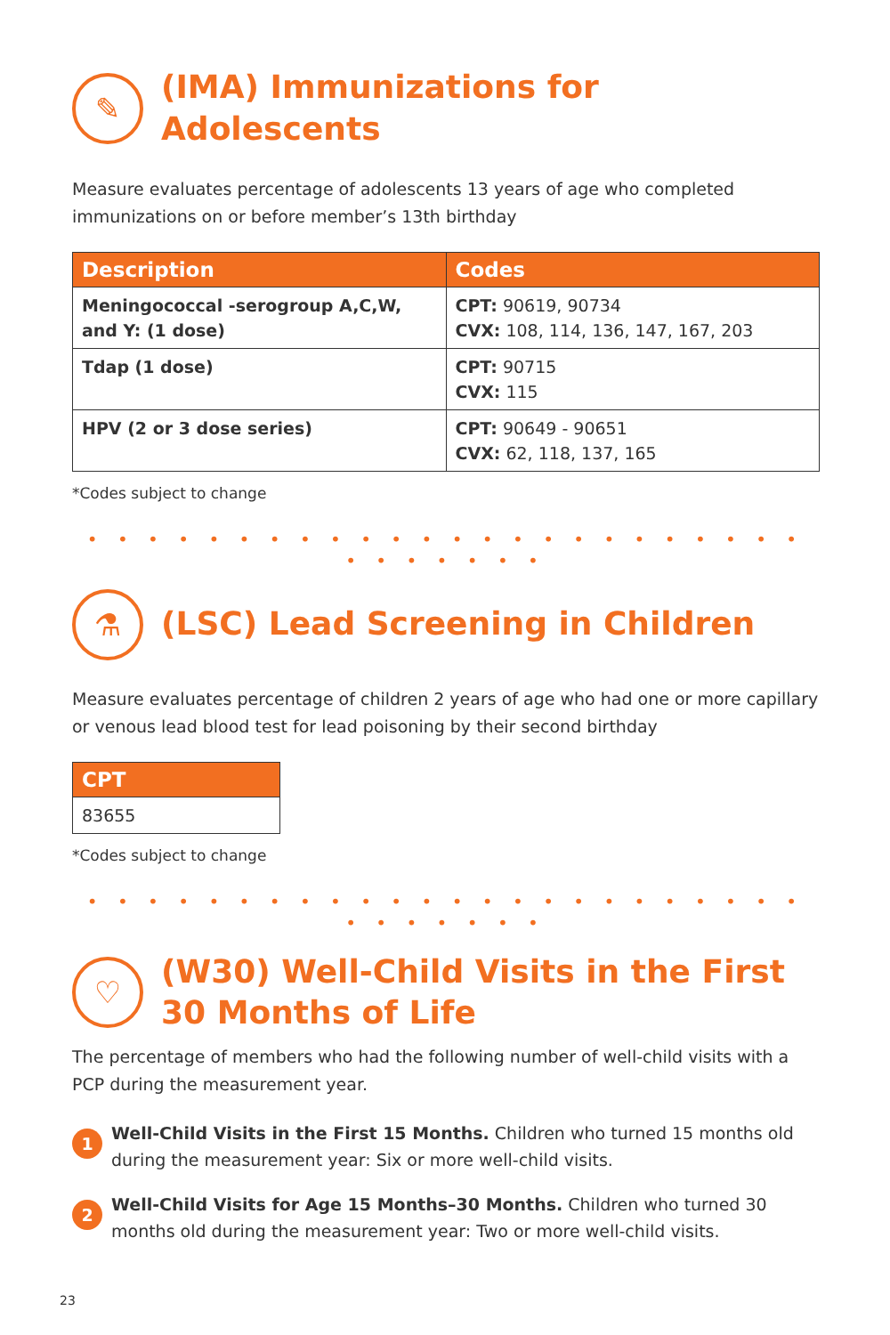✎
(IMA) Immunizations for Adolescents
Measure evaluates percentage of adolescents 13 years of age who completed immunizations on or before member’s 13th birthday
| Description | Codes |
| --- | --- |
| Meningococcal -serogroup A,C,W, and Y: (1 dose) | CPT: 90619, 90734 CVX: 108, 114, 136, 147, 167, 203 |
| Tdap (1 dose) | CPT: 90715 CVX: 115 |
| HPV (2 or 3 dose series) | CPT: 90649 - 90651 CVX: 62, 118, 137, 165 |
*Codes subject to change
• • • • • • • • • • • • • • • • • • • • • • • • • • • • • • •
⚗
(LSC) Lead Screening in Children
Measure evaluates percentage of children 2 years of age who had one or more capillary or venous lead blood test for lead poisoning by their second birthday
| CPT |
| --- |
| 83655 |
*Codes subject to change
• • • • • • • • • • • • • • • • • • • • • • • • • • • • • • •
♡
(W30) Well-Child Visits in the First
30 Months of Life
The percentage of members who had the following number of well-child visits with a PCP during the measurement year.
1
Well-Child Visits in the First 15 Months. Children who turned 15 months old during the measurement year: Six or more well-child visits.
2
Well-Child Visits for Age 15 Months–30 Months. Children who turned 30 months old during the measurement year: Two or more well-child visits.
23